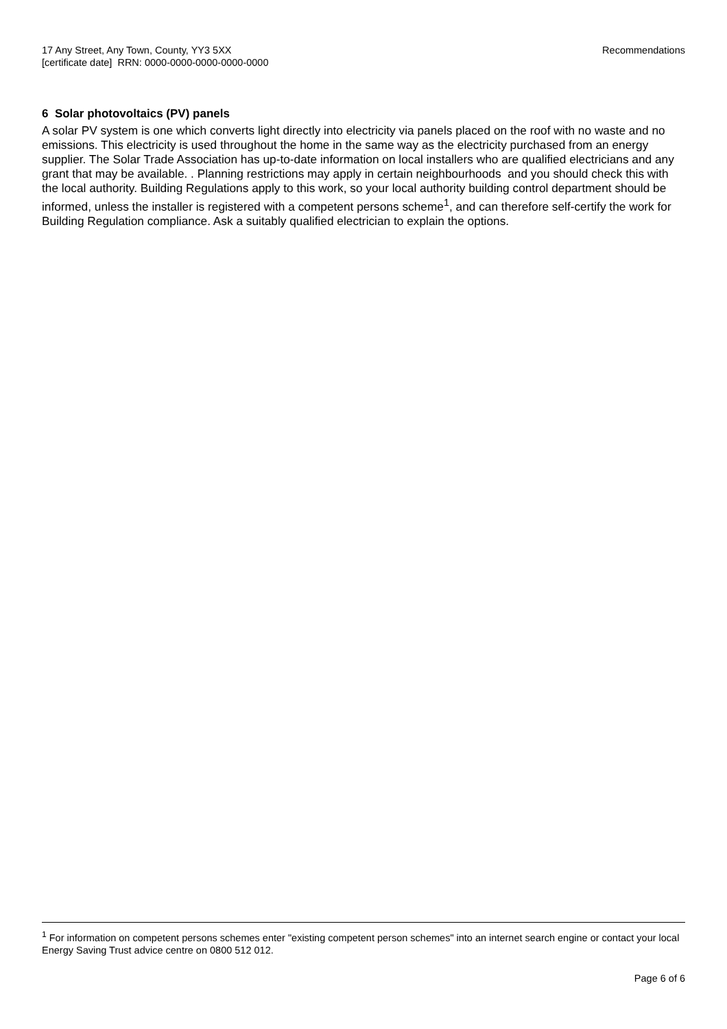17 Any Street, Any Town, County, YY3 5XX
[certificate date] RRN: 0000-0000-0000-0000-0000
Recommendations
6 Solar photovoltaics (PV) panels
A solar PV system is one which converts light directly into electricity via panels placed on the roof with no waste and no emissions. This electricity is used throughout the home in the same way as the electricity purchased from an energy supplier. The Solar Trade Association has up-to-date information on local installers who are qualified electricians and any grant that may be available. . Planning restrictions may apply in certain neighbourhoods and you should check this with the local authority. Building Regulations apply to this work, so your local authority building control department should be informed, unless the installer is registered with a competent persons scheme<sup>1</sup>, and can therefore self-certify the work for Building Regulation compliance. Ask a suitably qualified electrician to explain the options.
<sup>1</sup> For information on competent persons schemes enter "existing competent person schemes" into an internet search engine or contact your local Energy Saving Trust advice centre on 0800 512 012.
Page 6 of 6